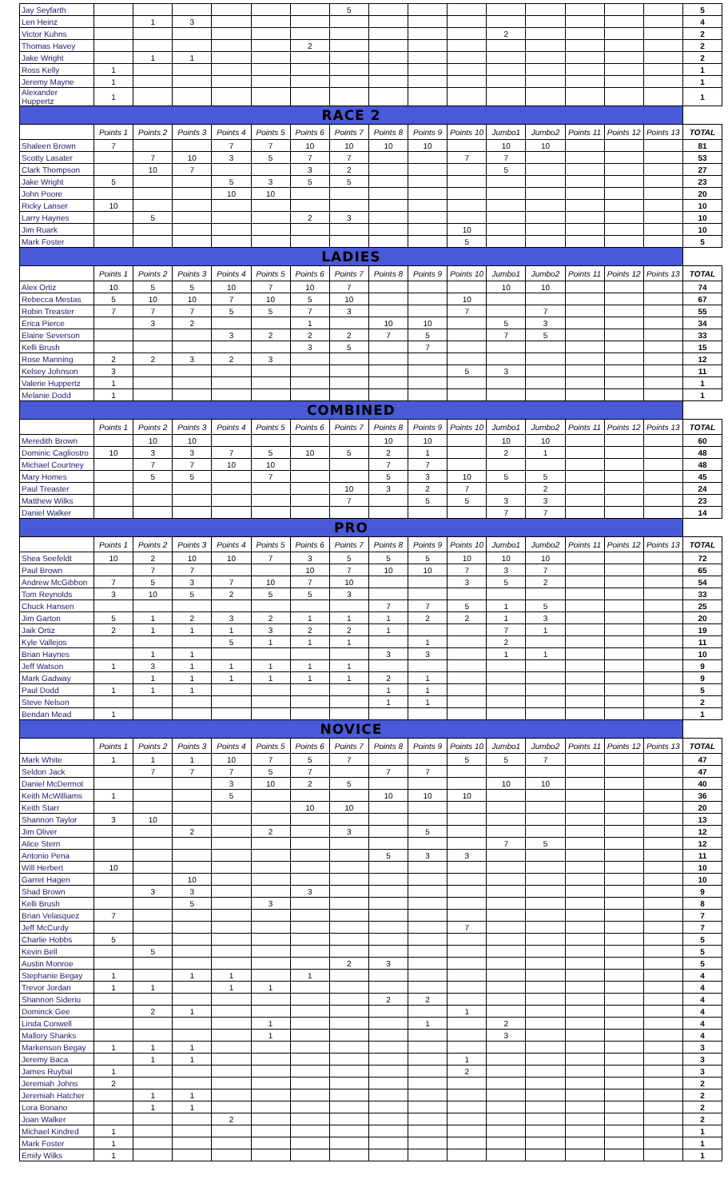| Jay Seyfarth | | | | | | | 5 | | | | | | | | | 5 |
| Len Heinz | | 1 | 3 | | | | | | | | | | | | | 4 |
| Victor Kuhns | | | | | | | | | | | 2 | | | | | 2 |
| Thomas Havey | | | | | | 2 | | | | | | | | | | 2 |
| Jake Wright | | 1 | 1 | | | | | | | | | | | | | 2 |
| Ross Kelly | 1 | | | | | | | | | | | | | | | 1 |
| Jeremy Mayne | 1 | | | | | | | | | | | | | | | 1 |
| Alexander Huppertz | 1 | | | | | | | | | | | | | | | 1 |
| RACE 2 | | | | | | | | | | | | | | | | |
| | Points 1 | Points 2 | Points 3 | Points 4 | Points 5 | Points 6 | Points 7 | Points 8 | Points 9 | Points 10 | Jumbo1 | Jumbo2 | Points 11 | Points 12 | Points 13 | TOTAL |
| Shaleen Brown | 7 | | | 7 | 7 | 10 | 10 | 10 | 10 | | 10 | 10 | | | | 81 |
| Scotty Lasater | | 7 | 10 | 3 | 5 | 7 | 7 | | | 7 | 7 | | | | | 53 |
| Clark Thompson | | 10 | 7 | | | 3 | 2 | | | | 5 | | | | | 27 |
| Jake Wright | 5 | | | 5 | 3 | 5 | 5 | | | | | | | | | 23 |
| John Poore | | | | 10 | 10 | | | | | | | | | | | 20 |
| Ricky Lanser | 10 | | | | | | | | | | | | | | | 10 |
| Larry Haynes | | 5 | | | | 2 | 3 | | | | | | | | | 10 |
| Jim Ruark | | | | | | | | | | 10 | | | | | | 10 |
| Mark Foster | | | | | | | | | | 5 | | | | | | 5 |
| LADIES | | | | | | | | | | | | | | | | |
| | Points 1 | Points 2 | Points 3 | Points 4 | Points 5 | Points 6 | Points 7 | Points 8 | Points 9 | Points 10 | Jumbo1 | Jumbo2 | Points 11 | Points 12 | Points 13 | TOTAL |
| Alex Ortiz | 10 | 5 | 5 | 10 | 7 | 10 | 7 | | | | 10 | 10 | | | | 74 |
| Rebecca Mestas | 5 | 10 | 10 | 7 | 10 | 5 | 10 | | | 10 | | | | | | 67 |
| Robin Treaster | 7 | 7 | 7 | 5 | 5 | 7 | 3 | | | 7 | | 7 | | | | 55 |
| Erica Pierce | | 3 | 2 | | | 1 | | 10 | 10 | | 5 | 3 | | | | 34 |
| Elaine Severson | | | | 3 | 2 | 2 | 2 | 7 | 5 | | 7 | 5 | | | | 33 |
| Kelli Brush | | | | | | 3 | 5 | | 7 | | | | | | | 15 |
| Rose Manning | 2 | 2 | 3 | 2 | 3 | | | | | | | | | | | 12 |
| Kelsey Johnson | 3 | | | | | | | | | 5 | 3 | | | | | 11 |
| Valerie Huppertz | 1 | | | | | | | | | | | | | | | 1 |
| Melanie Dodd | 1 | | | | | | | | | | | | | | | 1 |
| COMBINED | | | | | | | | | | | | | | | | |
| | Points 1 | Points 2 | Points 3 | Points 4 | Points 5 | Points 6 | Points 7 | Points 8 | Points 9 | Points 10 | Jumbo1 | Jumbo2 | Points 11 | Points 12 | Points 13 | TOTAL |
| Meredith Brown | | 10 | 10 | | | | | 10 | 10 | | 10 | 10 | | | | 60 |
| Dominic Cagliostro | 10 | 3 | 3 | 7 | 5 | 10 | 5 | 2 | 1 | | 2 | 1 | | | | 48 |
| Michael Courtney | | 7 | 7 | 10 | 10 | | | 7 | 7 | | | | | | | 48 |
| Mary Homes | | 5 | 5 | | 7 | | | 5 | 3 | 10 | 5 | 5 | | | | 45 |
| Paul Treaster | | | | | | | 10 | 3 | 2 | 7 | | 2 | | | | 24 |
| Matthew Wilks | | | | | | | 7 | | 5 | 5 | 3 | 3 | | | | 23 |
| Daniel Walker | | | | | | | | | | | 7 | 7 | | | | 14 |
| PRO | | | | | | | | | | | | | | | | |
| | Points 1 | Points 2 | Points 3 | Points 4 | Points 5 | Points 6 | Points 7 | Points 8 | Points 9 | Points 10 | Jumbo1 | Jumbo2 | Points 11 | Points 12 | Points 13 | TOTAL |
| Shea Seefeldt | 10 | 2 | 10 | 10 | 7 | 3 | 5 | 5 | 5 | 10 | 10 | 10 | | | | 72 |
| Paul Brown | | 7 | 7 | | | 10 | 7 | 10 | 10 | 7 | 3 | 7 | | | | 65 |
| Andrew McGibbon | 7 | 5 | 3 | 7 | 10 | 7 | 10 | | | 3 | 5 | 2 | | | | 54 |
| Tom Reynolds | 3 | 10 | 5 | 2 | 5 | 5 | 3 | | | | | | | | | 33 |
| Chuck Hansen | | | | | | | | 7 | 7 | 5 | 1 | 5 | | | | 25 |
| Jim Garton | 5 | 1 | 2 | 3 | 2 | 1 | 1 | 1 | 2 | 2 | 1 | 3 | | | | 20 |
| Jaik Ortiz | 2 | 1 | 1 | 1 | 3 | 2 | 2 | 1 | | | 7 | 1 | | | | 19 |
| Kyle Vallejos | | | | 5 | 1 | 1 | 1 | | 1 | | 2 | | | | | 11 |
| Brian Haynes | | 1 | 1 | | | | | 3 | 3 | | 1 | 1 | | | | 10 |
| Jeff Watson | 1 | 3 | 1 | 1 | 1 | 1 | 1 | | | | | | | | | 9 |
| Mark Gadway | | 1 | 1 | 1 | 1 | 1 | 1 | 2 | 1 | | | | | | | 9 |
| Paul Dodd | 1 | 1 | 1 | | | | | 1 | 1 | | | | | | | 5 |
| Steve Nelson | | | | | | | | 1 | 1 | | | | | | | 2 |
| Bendan Mead | 1 | | | | | | | | | | | | | | | 1 |
| NOVICE | | | | | | | | | | | | | | | | |
| | Points 1 | Points 2 | Points 3 | Points 4 | Points 5 | Points 6 | Points 7 | Points 8 | Points 9 | Points 10 | Jumbo1 | Jumbo2 | Points 11 | Points 12 | Points 13 | TOTAL |
| Mark White | 1 | 1 | 1 | 10 | 7 | 5 | 7 | | | 5 | 5 | 7 | | | | 47 |
| Seldon Jack | | 7 | 7 | 7 | 5 | 7 | | 7 | 7 | | | | | | | 47 |
| Daniel McDermot | | | | 3 | 10 | 2 | 5 | | | | 10 | 10 | | | | 40 |
| Keith McWilliams | 1 | | | 5 | | | | 10 | 10 | 10 | | | | | | 36 |
| Keith Starr | | | | | | 10 | 10 | | | | | | | | | 20 |
| Shannon Taylor | 3 | 10 | | | | | | | | | | | | | | 13 |
| Jim Oliver | | | 2 | | 2 | | 3 | | 5 | | | | | | | 12 |
| Alice Stern | | | | | | | | | | | 7 | 5 | | | | 12 |
| Antonio Pena | | | | | | | | 5 | 3 | 3 | | | | | | 11 |
| Will Herbert | 10 | | | | | | | | | | | | | | | 10 |
| Garret Hagen | | | 10 | | | | | | | | | | | | | 10 |
| Shad Brown | | 3 | 3 | | | 3 | | | | | | | | | | 9 |
| Kelli Brush | | | 5 | | 3 | | | | | | | | | | | 8 |
| Brian Velasquez | 7 | | | | | | | | | | | | | | | 7 |
| Jeff McCurdy | | | | | | | | | | 7 | | | | | | 7 |
| Charlie Hobbs | 5 | | | | | | | | | | | | | | | 5 |
| Kevin Bell | | 5 | | | | | | | | | | | | | | 5 |
| Austin Monroe | | | | | | | 2 | 3 | | | | | | | | 5 |
| Stephanie Begay | 1 | | 1 | 1 | | 1 | | | | | | | | | | 4 |
| Trevor Jordan | 1 | 1 | | 1 | 1 | | | | | | | | | | | 4 |
| Shannon Sideriu | | | | | | | | 2 | 2 | | | | | | | 4 |
| Dominck Gee | | 2 | 1 | | | | | | | 1 | | | | | | 4 |
| Linda Conwell | | | | | 1 | | | | 1 | | 2 | | | | | 4 |
| Mallory Shanks | | | | | 1 | | | | | | 3 | | | | | 4 |
| Markenson Begay | 1 | 1 | 1 | | | | | | | | | | | | | 3 |
| Jeremy Baca | | 1 | 1 | | | | | | | 1 | | | | | | 3 |
| James Ruybal | 1 | | | | | | | | | 2 | | | | | | 3 |
| Jeremiah Johns | 2 | | | | | | | | | | | | | | | 2 |
| Jeremiah Hatcher | | 1 | 1 | | | | | | | | | | | | | 2 |
| Lora Bonano | | 1 | 1 | | | | | | | | | | | | | 2 |
| Joan Walker | | | | 2 | | | | | | | | | | | | 2 |
| Michael Kindred | 1 | | | | | | | | | | | | | | | 1 |
| Mark Foster | 1 | | | | | | | | | | | | | | | 1 |
| Emily Wilks | 1 | | | | | | | | | | | | | | | 1 |